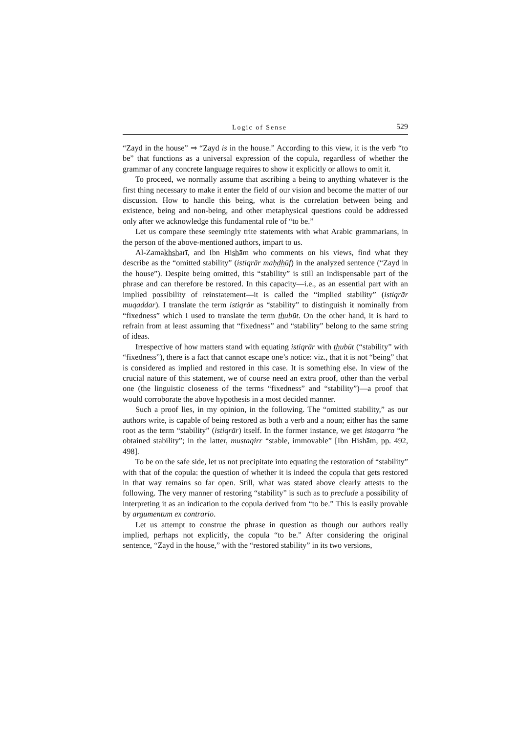Logic of Sense 529
“Zayd in the house” ⇒ “Zayd is in the house.” According to this view, it is the verb “to be” that functions as a universal expression of the copula, regardless of whether the grammar of any concrete language requires to show it explicitly or allows to omit it.
To proceed, we normally assume that ascribing a being to anything whatever is the first thing necessary to make it enter the field of our vision and become the matter of our discussion. How to handle this being, what is the correlation between being and existence, being and non-being, and other metaphysical questions could be addressed only after we acknowledge this fundamental role of “to be.”
Let us compare these seemingly trite statements with what Arabic grammarians, in the person of the above-mentioned authors, impart to us.
Al-Zamakhsharī, and Ibn Hishām who comments on his views, find what they describe as the “omitted stability” (istiqrār maḥdhūf) in the analyzed sentence (“Zayd in the house”). Despite being omitted, this “stability” is still an indispensable part of the phrase and can therefore be restored. In this capacity—i.e., as an essential part with an implied possibility of reinstatement—it is called the “implied stability” (istiqrār muqaddar). I translate the term istiqrār as “stability” to distinguish it nominally from “fixedness” which I used to translate the term thubūt. On the other hand, it is hard to refrain from at least assuming that “fixedness” and “stability” belong to the same string of ideas.
Irrespective of how matters stand with equating istiqrār with thubūt (“stability” with “fixedness”), there is a fact that cannot escape one’s notice: viz., that it is not “being” that is considered as implied and restored in this case. It is something else. In view of the crucial nature of this statement, we of course need an extra proof, other than the verbal one (the linguistic closeness of the terms “fixedness” and “stability”)—a proof that would corroborate the above hypothesis in a most decided manner.
Such a proof lies, in my opinion, in the following. The “omitted stability,” as our authors write, is capable of being restored as both a verb and a noun; either has the same root as the term “stability” (istiqrār) itself. In the former instance, we get istaqarra “he obtained stability”; in the latter, mustaqirr “stable, immovable” [Ibn Hishām, pp. 492, 498].
To be on the safe side, let us not precipitate into equating the restoration of “stability” with that of the copula: the question of whether it is indeed the copula that gets restored in that way remains so far open. Still, what was stated above clearly attests to the following. The very manner of restoring “stability” is such as to preclude a possibility of interpreting it as an indication to the copula derived from “to be.” This is easily provable by argumentum ex contrario.
Let us attempt to construe the phrase in question as though our authors really implied, perhaps not explicitly, the copula “to be.” After considering the original sentence, “Zayd in the house,” with the “restored stability” in its two versions,